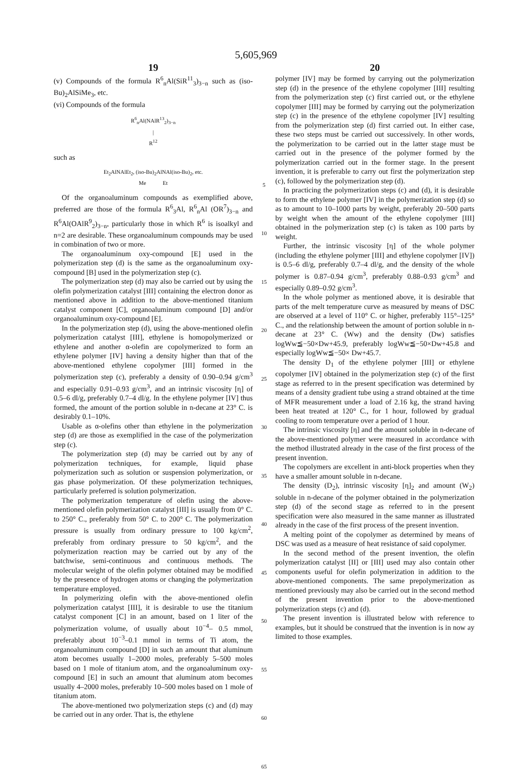5,605,969
19
(v) Compounds of the formula R<sup>6</sup><sub>n</sub>Al(SiR<sup>11</sup><sub>3</sub>)<sub>3−n</sub> such as (iso-Bu)<sub>2</sub>AlSiMe<sub>3</sub>, etc.
(vi) Compounds of the formula
R<sup>6</sup><sub>n</sub>Al(NAlR<sup>13</sup><sub>2</sub>)<sub>3−n</sub>
|
R<sup>12</sup>
such as
Et<sub>2</sub>AlNAlEt<sub>2</sub>, (iso-Bu)<sub>2</sub>AlNAl(iso-Bu)<sub>2</sub>, etc.
Me Et
Of the organoaluminum compounds as exemplified above, preferred are those of the formula R<sup>6</sup><sub>3</sub>Al, R<sup>6</sup><sub>n</sub>Al (OR<sup>7</sup>)<sub>3−n</sub> and R<sup>6</sup>Al(OAlR<sup>9</sup><sub>2</sub>)<sub>3−n</sub>, particularly those in which R<sup>6</sup> is isoalkyl and n=2 are desirable. These organoaluminum compounds may be used in combination of two or more.
The organoaluminum oxy-compound [E] used in the polymerization step (d) is the same as the organoaluminum oxy-compound [B] used in the polymerization step (c).
The polymerization step (d) may also be carried out by using the olefin polymerization catalyst [III] containing the electron donor as mentioned above in addition to the above-mentioned titanium catalyst component [C], organoaluminum compound [D] and/or organoaluminum oxy-compound [E].
In the polymerization step (d), using the above-mentioned olefin polymerization catalyst [III], ethylene is homopolymerized or ethylene and another α-olefin are copolymerized to form an ethylene polymer [IV] having a density higher than that of the above-mentioned ethylene copolymer [III] formed in the polymerization step (c), preferably a density of 0.90–0.94 g/cm<sup>3</sup> and especially 0.91–0.93 g/cm<sup>3</sup>, and an intrinsic viscosity [η] of 0.5–6 dl/g, preferably 0.7–4 dl/g. In the ethylene polymer [IV] thus formed, the amount of the portion soluble in n-decane at 23° C. is desirably 0.1–10%.
Usable as α-olefins other than ethylene in the polymerization step (d) are those as exemplified in the case of the polymerization step (c).
The polymerization step (d) may be carried out by any of polymerization techniques, for example, liquid phase polymerization such as solution or suspension polymerization, or gas phase polymerization. Of these polymerization techniques, particularly preferred is solution polymerization.
The polymerization temperature of olefin using the above-mentioned olefin polymerization catalyst [III] is usually from 0° C. to 250° C., preferably from 50° C. to 200° C. The polymerization pressure is usually from ordinary pressure to 100 kg/cm<sup>2</sup>, preferably from ordinary pressure to 50 kg/cm<sup>2</sup>, and the polymerization reaction may be carried out by any of the batchwise, semi-continuous and continuous methods. The molecular weight of the olefin polymer obtained may be modified by the presence of hydrogen atoms or changing the polymerization temperature employed.
In polymerizing olefin with the above-mentioned olefin polymerization catalyst [III], it is desirable to use the titanium catalyst component [C] in an amount, based on 1 liter of the polymerization volume, of usually about 10<sup>−4</sup>– 0.5 mmol, preferably about 10<sup>−3</sup>–0.1 mmol in terms of Ti atom, the organoaluminum compound [D] in such an amount that aluminum atom becomes usually 1–2000 moles, preferably 5–500 moles based on 1 mole of titanium atom, and the organoaluminum oxy-compound [E] in such an amount that aluminum atom becomes usually 4–2000 moles, preferably 10–500 moles based on 1 mole of titanium atom.
The above-mentioned two polymerization steps (c) and (d) may be carried out in any order. That is, the ethylene
5
10
15
20
25
30
35
40
45
50
55
60
65
20
polymer [IV] may be formed by carrying out the polymerization step (d) in the presence of the ethylene copolymer [III] resulting from the polymerization step (c) first carried out, or the ethylene copolymer [III] may be formed by carrying out the polymerization step (c) in the presence of the ethylene copolymer [IV] resulting from the polymerization step (d) first carried out. In either case, these two steps must be carried out successively. In other words, the polymerization to be carried out in the latter stage must be carried out in the presence of the polymer formed by the polymerization carried out in the former stage. In the present invention, it is preferable to carry out first the polymerization step (c), followed by the polymerization step (d).
In practicing the polymerization steps (c) and (d), it is desirable to form the ethylene polymer [IV] in the polymerization step (d) so as to amount to 10–1000 parts by weight, preferably 20–500 parts by weight when the amount of the ethylene copolymer [III] obtained in the polymerization step (c) is taken as 100 parts by weight.
Further, the intrinsic viscosity [η] of the whole polymer (including the ethylene polymer [III] and ethylene copolymer [IV]) is 0.5–6 dl/g, preferably 0.7–4 dl/g, and the density of the whole polymer is 0.87–0.94 g/cm<sup>3</sup>, preferably 0.88–0.93 g/cm<sup>3</sup> and especially 0.89–0.92 g/cm<sup>3</sup>.
In the whole polymer as mentioned above, it is desirable that parts of the melt temperature curve as measured by means of DSC are observed at a level of 110° C. or higher, preferably 115°–125° C., and the relationship between the amount of portion soluble in n-decane at 23° C. (Ww) and the density (Dw) satisfies logWw≦−50×Dw+45.9, preferably logWw≦−50×Dw+45.8 and especially logWw≦−50× Dw+45.7.
The density D<sub>1</sub> of the ethylene polymer [III] or ethylene copolymer [IV] obtained in the polymerization step (c) of the first stage as referred to in the present specification was determined by means of a density gradient tube using a strand obtained at the time of MFR measurement under a load of 2.16 kg, the strand having been heat treated at 120° C., for 1 hour, followed by gradual cooling to room temperature over a period of 1 hour.
The intrinsic viscosity [η] and the amount soluble in n-decane of the above-mentioned polymer were measured in accordance with the method illustrated already in the case of the first process of the present invention.
The copolymers are excellent in anti-block properties when they have a smaller amount soluble in n-decane.
The density (D<sub>2</sub>), intrinsic viscosity [η]<sub>2</sub> and amount (W<sub>2</sub>) soluble in n-decane of the polymer obtained in the polymerization step (d) of the second stage as referred to in the present specification were also measured in the same manner as illustrated already in the case of the first process of the present invention.
A melting point of the copolymer as determined by means of DSC was used as a measure of heat resistance of said copolymer.
In the second method of the present invention, the olefin polymerization catalyst [II] or [III] used may also contain other components useful for olefin polymerization in addition to the above-mentioned components. The same prepolymerization as mentioned previously may also be carried out in the second method of the present invention prior to the above-mentioned polymerization steps (c) and (d).
The present invention is illustrated below with reference to examples, but it should be construed that the invention is in now ay limited to those examples.